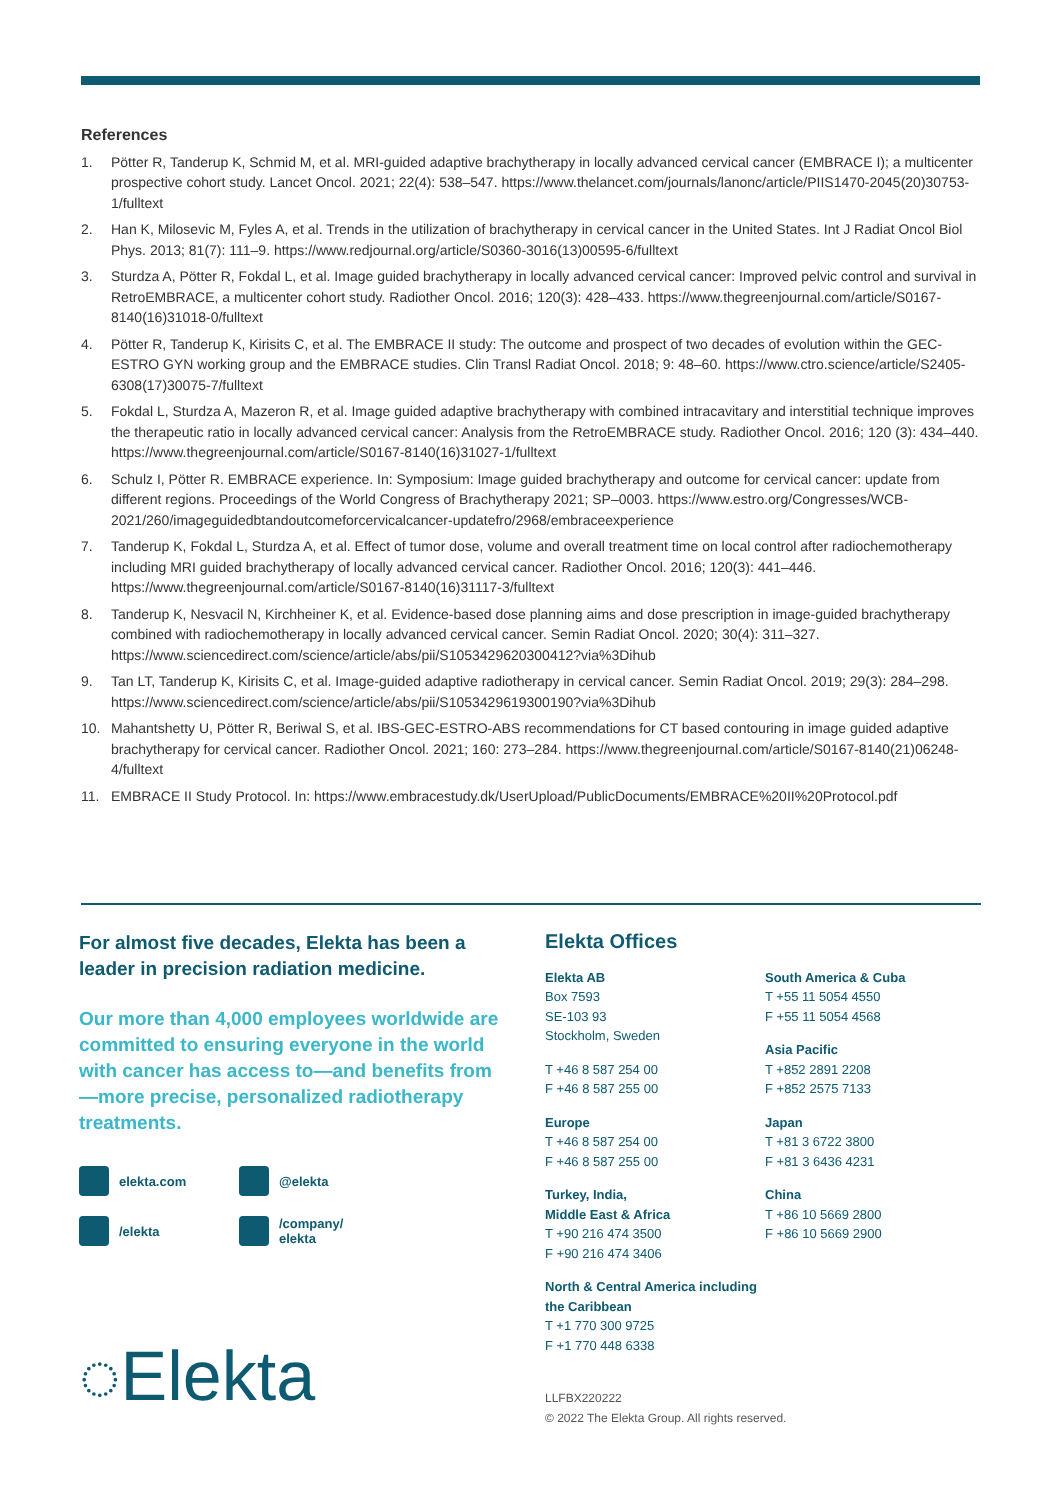References
1. Pötter R, Tanderup K, Schmid M, et al. MRI-guided adaptive brachytherapy in locally advanced cervical cancer (EMBRACE I); a multicenter prospective cohort study. Lancet Oncol. 2021; 22(4): 538–547. https://www.thelancet.com/journals/lanonc/article/PIIS1470-2045(20)30753-1/fulltext
2. Han K, Milosevic M, Fyles A, et al. Trends in the utilization of brachytherapy in cervical cancer in the United States. Int J Radiat Oncol Biol Phys. 2013; 81(7): 111–9. https://www.redjournal.org/article/S0360-3016(13)00595-6/fulltext
3. Sturdza A, Pötter R, Fokdal L, et al. Image guided brachytherapy in locally advanced cervical cancer: Improved pelvic control and survival in RetroEMBRACE, a multicenter cohort study. Radiother Oncol. 2016; 120(3): 428–433. https://www.thegreenjournal.com/article/S0167-8140(16)31018-0/fulltext
4. Pötter R, Tanderup K, Kirisits C, et al. The EMBRACE II study: The outcome and prospect of two decades of evolution within the GEC-ESTRO GYN working group and the EMBRACE studies. Clin Transl Radiat Oncol. 2018; 9: 48–60. https://www.ctro.science/article/S2405-6308(17)30075-7/fulltext
5. Fokdal L, Sturdza A, Mazeron R, et al. Image guided adaptive brachytherapy with combined intracavitary and interstitial technique improves the therapeutic ratio in locally advanced cervical cancer: Analysis from the RetroEMBRACE study. Radiother Oncol. 2016; 120 (3): 434–440. https://www.thegreenjournal.com/article/S0167-8140(16)31027-1/fulltext
6. Schulz I, Pötter R. EMBRACE experience. In: Symposium: Image guided brachytherapy and outcome for cervical cancer: update from different regions. Proceedings of the World Congress of Brachytherapy 2021; SP–0003. https://www.estro.org/Congresses/WCB-2021/260/imageguidedbtandoutcomeforcervicalcancer-updatefro/2968/embraceexperience
7. Tanderup K, Fokdal L, Sturdza A, et al. Effect of tumor dose, volume and overall treatment time on local control after radiochemotherapy including MRI guided brachytherapy of locally advanced cervical cancer. Radiother Oncol. 2016; 120(3): 441–446. https://www.thegreenjournal.com/article/S0167-8140(16)31117-3/fulltext
8. Tanderup K, Nesvacil N, Kirchheiner K, et al. Evidence-based dose planning aims and dose prescription in image-guided brachytherapy combined with radiochemotherapy in locally advanced cervical cancer. Semin Radiat Oncol. 2020; 30(4): 311–327. https://www.sciencedirect.com/science/article/abs/pii/S1053429620300412?via%3Dihub
9. Tan LT, Tanderup K, Kirisits C, et al. Image-guided adaptive radiotherapy in cervical cancer. Semin Radiat Oncol. 2019; 29(3): 284–298. https://www.sciencedirect.com/science/article/abs/pii/S1053429619300190?via%3Dihub
10. Mahantshetty U, Pötter R, Beriwal S, et al. IBS-GEC-ESTRO-ABS recommendations for CT based contouring in image guided adaptive brachytherapy for cervical cancer. Radiother Oncol. 2021; 160: 273–284. https://www.thegreenjournal.com/article/S0167-8140(21)06248-4/fulltext
11. EMBRACE II Study Protocol. In: https://www.embracestudy.dk/UserUpload/PublicDocuments/EMBRACE%20II%20Protocol.pdf
For almost five decades, Elekta has been a leader in precision radiation medicine.
Our more than 4,000 employees worldwide are committed to ensuring everyone in the world with cancer has access to—and benefits from—more precise, personalized radiotherapy treatments.
elekta.com
@elekta
/elekta
/company/
elekta
◌Elekta
Elekta Offices
Elekta AB
Box 7593
SE-103 93
Stockholm, Sweden
T +46 8 587 254 00
F +46 8 587 255 00
Europe
T +46 8 587 254 00
F +46 8 587 255 00
Turkey, India,
Middle East & Africa
T +90 216 474 3500
F +90 216 474 3406
North & Central America including the Caribbean
T +1 770 300 9725
F +1 770 448 6338
South America & Cuba
T +55 11 5054 4550
F +55 11 5054 4568
Asia Pacific
T +852 2891 2208
F +852 2575 7133
Japan
T +81 3 6722 3800
F +81 3 6436 4231
China
T +86 10 5669 2800
F +86 10 5669 2900
LLFBX220222
© 2022 The Elekta Group. All rights reserved.